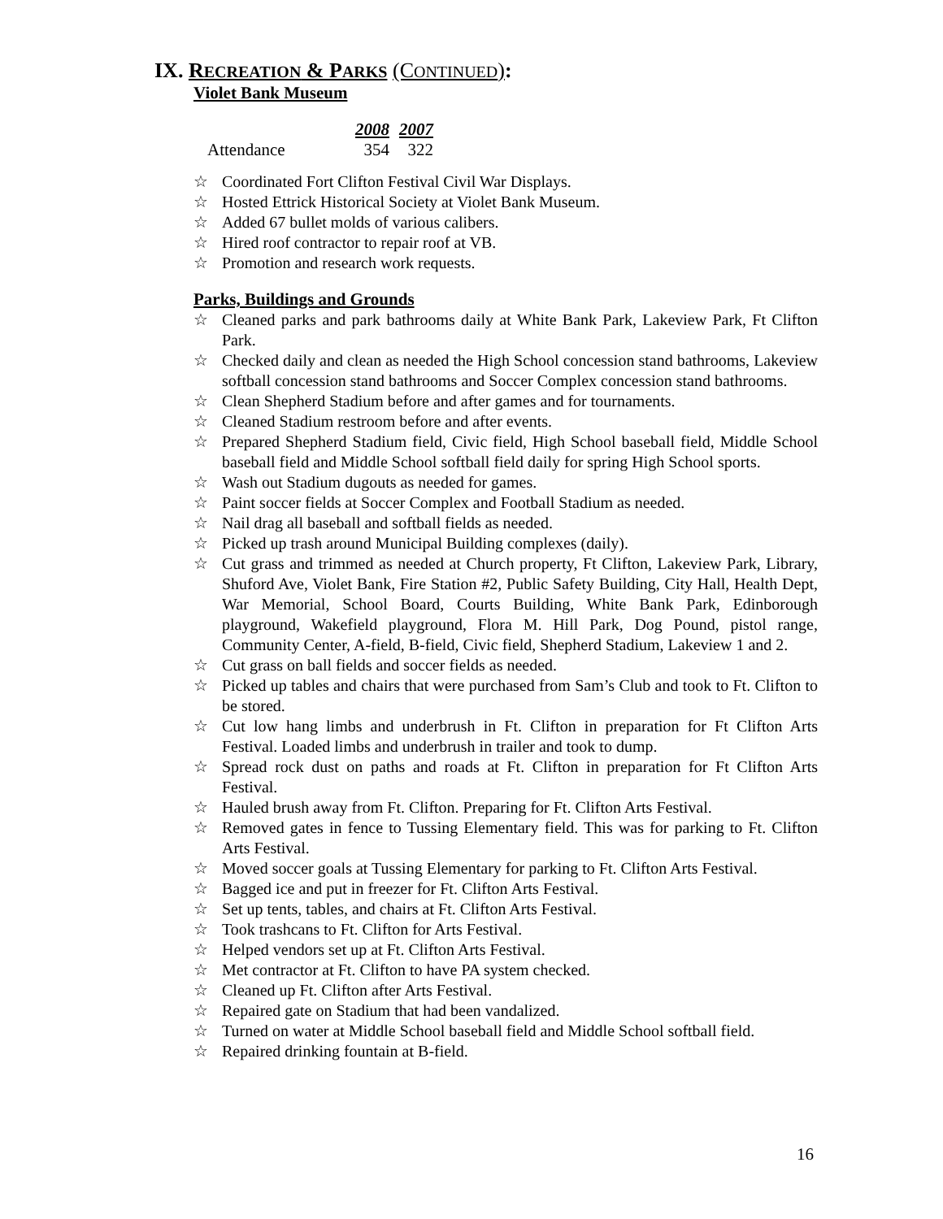IX. RECREATION & PARKS (CONTINUED):
Violet Bank Museum
| | 2008 | 2007 |
| Attendance | 354 | 322 |
☆ Coordinated Fort Clifton Festival Civil War Displays.
☆ Hosted Ettrick Historical Society at Violet Bank Museum.
☆ Added 67 bullet molds of various calibers.
☆ Hired roof contractor to repair roof at VB.
☆ Promotion and research work requests.
Parks, Buildings and Grounds
☆ Cleaned parks and park bathrooms daily at White Bank Park, Lakeview Park, Ft Clifton Park.
☆ Checked daily and clean as needed the High School concession stand bathrooms, Lakeview softball concession stand bathrooms and Soccer Complex concession stand bathrooms.
☆ Clean Shepherd Stadium before and after games and for tournaments.
☆ Cleaned Stadium restroom before and after events.
☆ Prepared Shepherd Stadium field, Civic field, High School baseball field, Middle School baseball field and Middle School softball field daily for spring High School sports.
☆ Wash out Stadium dugouts as needed for games.
☆ Paint soccer fields at Soccer Complex and Football Stadium as needed.
☆ Nail drag all baseball and softball fields as needed.
☆ Picked up trash around Municipal Building complexes (daily).
☆ Cut grass and trimmed as needed at Church property, Ft Clifton, Lakeview Park, Library, Shuford Ave, Violet Bank, Fire Station #2, Public Safety Building, City Hall, Health Dept, War Memorial, School Board, Courts Building, White Bank Park, Edinborough playground, Wakefield playground, Flora M. Hill Park, Dog Pound, pistol range, Community Center, A-field, B-field, Civic field, Shepherd Stadium, Lakeview 1 and 2.
☆ Cut grass on ball fields and soccer fields as needed.
☆ Picked up tables and chairs that were purchased from Sam’s Club and took to Ft. Clifton to be stored.
☆ Cut low hang limbs and underbrush in Ft. Clifton in preparation for Ft Clifton Arts Festival. Loaded limbs and underbrush in trailer and took to dump.
☆ Spread rock dust on paths and roads at Ft. Clifton in preparation for Ft Clifton Arts Festival.
☆ Hauled brush away from Ft. Clifton. Preparing for Ft. Clifton Arts Festival.
☆ Removed gates in fence to Tussing Elementary field. This was for parking to Ft. Clifton Arts Festival.
☆ Moved soccer goals at Tussing Elementary for parking to Ft. Clifton Arts Festival.
☆ Bagged ice and put in freezer for Ft. Clifton Arts Festival.
☆ Set up tents, tables, and chairs at Ft. Clifton Arts Festival.
☆ Took trashcans to Ft. Clifton for Arts Festival.
☆ Helped vendors set up at Ft. Clifton Arts Festival.
☆ Met contractor at Ft. Clifton to have PA system checked.
☆ Cleaned up Ft. Clifton after Arts Festival.
☆ Repaired gate on Stadium that had been vandalized.
☆ Turned on water at Middle School baseball field and Middle School softball field.
☆ Repaired drinking fountain at B-field.
16